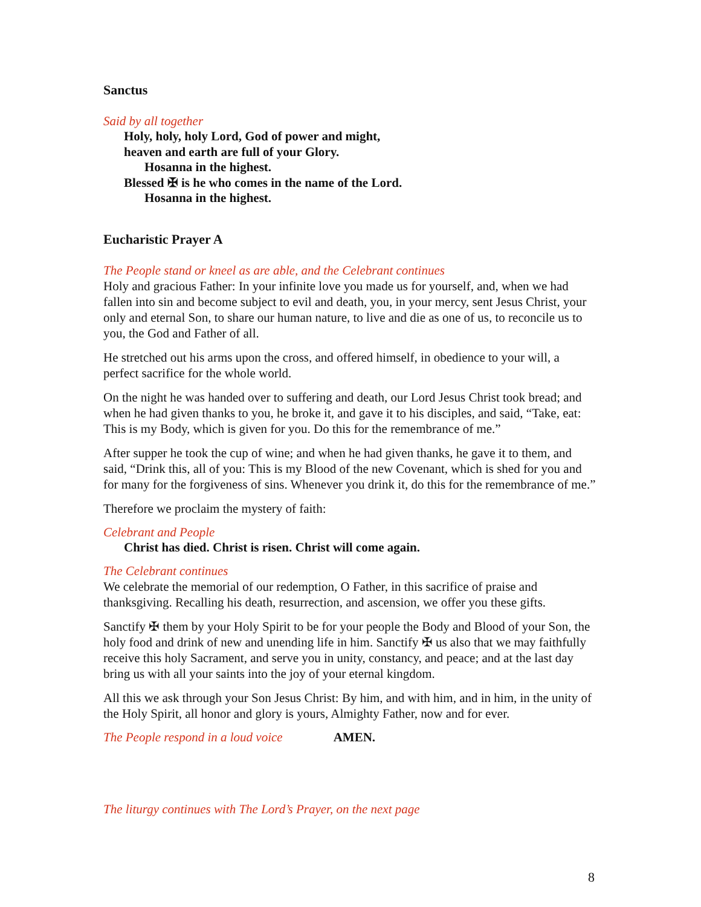Sanctus
Said by all together
Holy, holy, holy Lord, God of power and might,
heaven and earth are full of your Glory.
Hosanna in the highest.
Blessed ✠ is he who comes in the name of the Lord.
Hosanna in the highest.
Eucharistic Prayer A
The People stand or kneel as are able, and the Celebrant continues
Holy and gracious Father: In your infinite love you made us for yourself, and, when we had fallen into sin and become subject to evil and death, you, in your mercy, sent Jesus Christ, your only and eternal Son, to share our human nature, to live and die as one of us, to reconcile us to you, the God and Father of all.
He stretched out his arms upon the cross, and offered himself, in obedience to your will, a perfect sacrifice for the whole world.
On the night he was handed over to suffering and death, our Lord Jesus Christ took bread; and when he had given thanks to you, he broke it, and gave it to his disciples, and said, “Take, eat: This is my Body, which is given for you. Do this for the remembrance of me.”
After supper he took the cup of wine; and when he had given thanks, he gave it to them, and said, “Drink this, all of you: This is my Blood of the new Covenant, which is shed for you and for many for the forgiveness of sins. Whenever you drink it, do this for the remembrance of me.”
Therefore we proclaim the mystery of faith:
Celebrant and People
Christ has died. Christ is risen. Christ will come again.
The Celebrant continues
We celebrate the memorial of our redemption, O Father, in this sacrifice of praise and thanksgiving. Recalling his death, resurrection, and ascension, we offer you these gifts.
Sanctify ✠ them by your Holy Spirit to be for your people the Body and Blood of your Son, the holy food and drink of new and unending life in him. Sanctify ✠ us also that we may faithfully receive this holy Sacrament, and serve you in unity, constancy, and peace; and at the last day bring us with all your saints into the joy of your eternal kingdom.
All this we ask through your Son Jesus Christ: By him, and with him, and in him, in the unity of the Holy Spirit, all honor and glory is yours, Almighty Father, now and for ever.
The People respond in a loud voice AMEN.
The liturgy continues with The Lord’s Prayer, on the next page
8